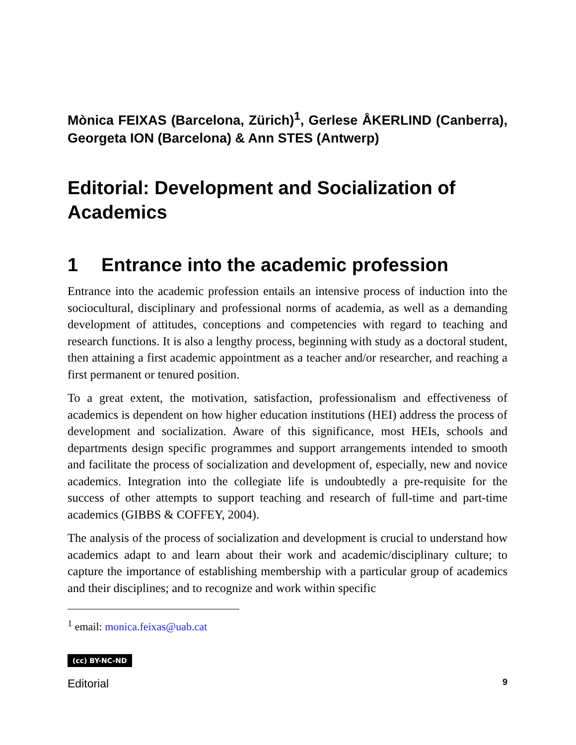Mònica FEIXAS (Barcelona, Zürich)<sup>1</sup>, Gerlese ÅKERLIND (Canberra), Georgeta ION (Barcelona) & Ann STES (Antwerp)
Editorial: Development and Socialization of Academics
1 Entrance into the academic profession
Entrance into the academic profession entails an intensive process of induction into the sociocultural, disciplinary and professional norms of academia, as well as a demanding development of attitudes, conceptions and competencies with regard to teaching and research functions. It is also a lengthy process, beginning with study as a doctoral student, then attaining a first academic appointment as a teacher and/or researcher, and reaching a first permanent or tenured position.
To a great extent, the motivation, satisfaction, professionalism and effectiveness of academics is dependent on how higher education institutions (HEI) address the process of development and socialization. Aware of this significance, most HEIs, schools and departments design specific programmes and support arrangements intended to smooth and facilitate the process of socialization and development of, especially, new and novice academics. Integration into the collegiate life is undoubtedly a pre-requisite for the success of other attempts to support teaching and research of full-time and part-time academics (GIBBS & COFFEY, 2004).
The analysis of the process of socialization and development is crucial to understand how academics adapt to and learn about their work and academic/disciplinary culture; to capture the importance of establishing membership with a particular group of academics and their disciplines; and to recognize and work within specific
<sup>1</sup> email: monica.feixas@uab.cat
(cc) BY-NC-ND
Editorial 9